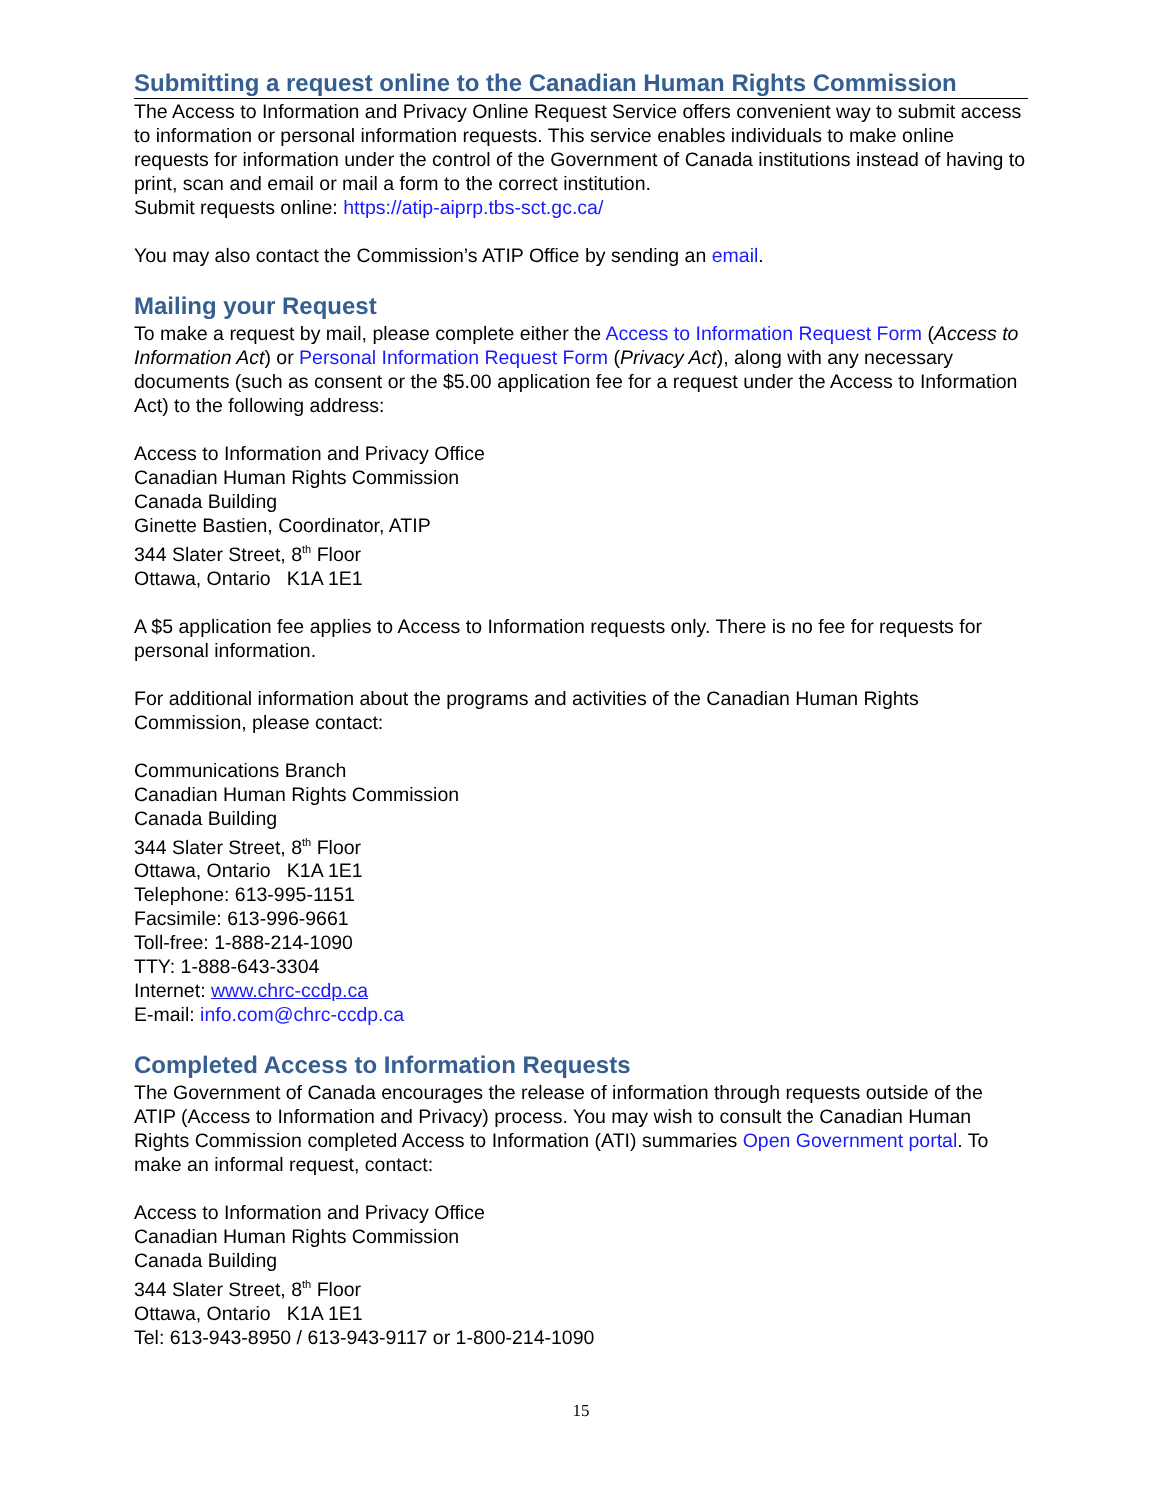Submitting a request online to the Canadian Human Rights Commission
The Access to Information and Privacy Online Request Service offers convenient way to submit access to information or personal information requests. This service enables individuals to make online requests for information under the control of the Government of Canada institutions instead of having to print, scan and email or mail a form to the correct institution.
Submit requests online: https://atip-aiprp.tbs-sct.gc.ca/
You may also contact the Commission’s ATIP Office by sending an email.
Mailing your Request
To make a request by mail, please complete either the Access to Information Request Form (Access to Information Act) or Personal Information Request Form (Privacy Act), along with any necessary documents (such as consent or the $5.00 application fee for a request under the Access to Information Act) to the following address:
Access to Information and Privacy Office
Canadian Human Rights Commission
Canada Building
Ginette Bastien, Coordinator, ATIP
344 Slater Street, 8<sup>th</sup> Floor
Ottawa, Ontario K1A 1E1
A $5 application fee applies to Access to Information requests only. There is no fee for requests for personal information.
For additional information about the programs and activities of the Canadian Human Rights Commission, please contact:
Communications Branch
Canadian Human Rights Commission
Canada Building
344 Slater Street, 8<sup>th</sup> Floor
Ottawa, Ontario K1A 1E1
Telephone: 613-995-1151
Facsimile: 613-996-9661
Toll-free: 1-888-214-1090
TTY: 1-888-643-3304
Internet: www.chrc-ccdp.ca
E-mail: info.com@chrc-ccdp.ca
Completed Access to Information Requests
The Government of Canada encourages the release of information through requests outside of the ATIP (Access to Information and Privacy) process. You may wish to consult the Canadian Human Rights Commission completed Access to Information (ATI) summaries Open Government portal. To make an informal request, contact:
Access to Information and Privacy Office
Canadian Human Rights Commission
Canada Building
344 Slater Street, 8<sup>th</sup> Floor
Ottawa, Ontario K1A 1E1
Tel: 613-943-8950 / 613-943-9117 or 1-800-214-1090
15